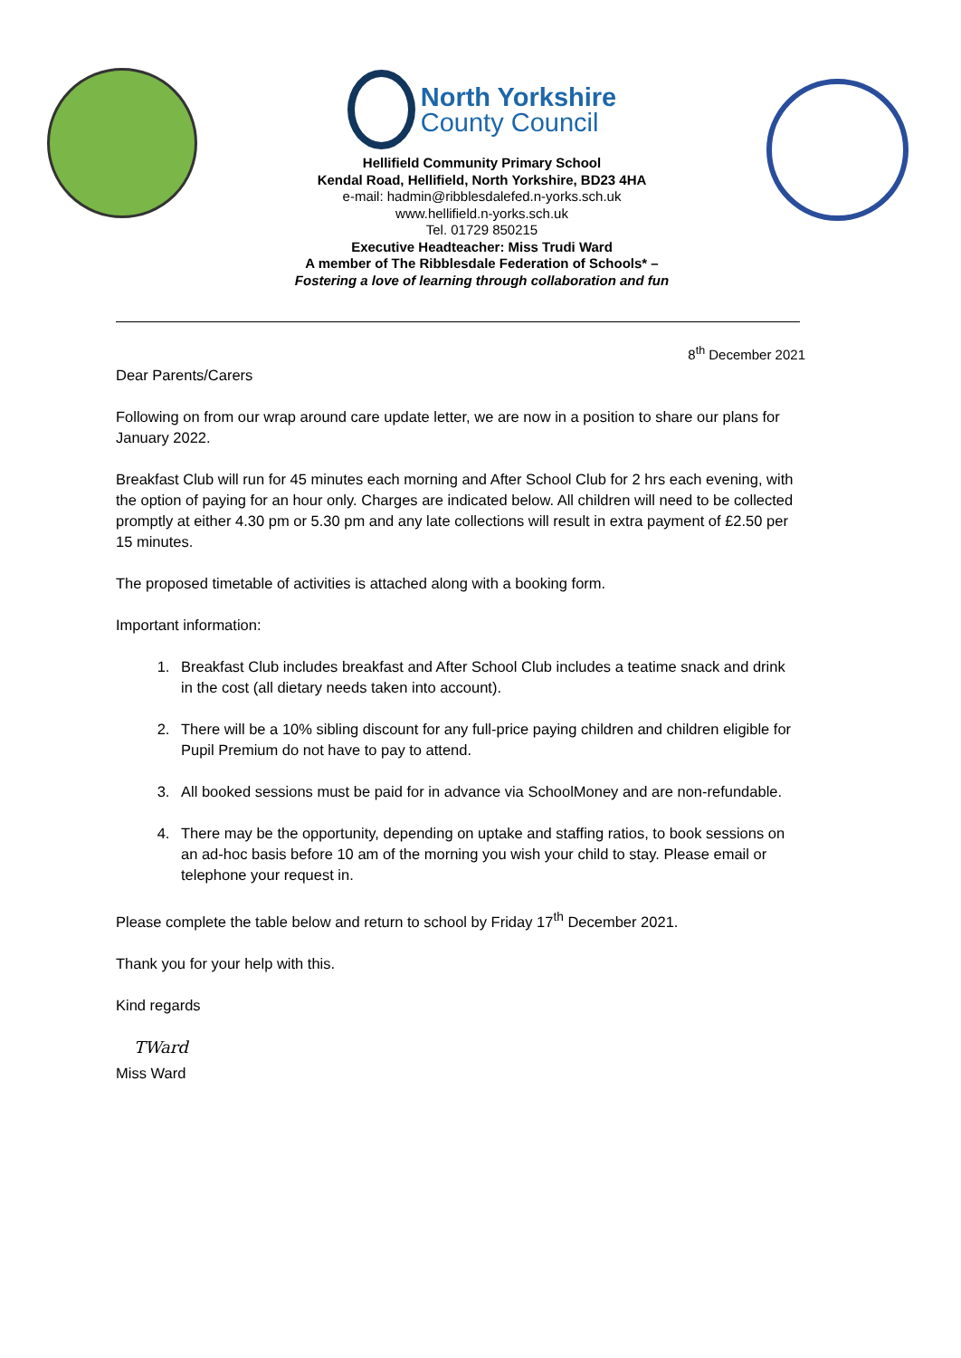North Yorkshire
County Council
Hellifield Community Primary School
Kendal Road, Hellifield, North Yorkshire, BD23 4HA
e-mail: hadmin@ribblesdalefed.n-yorks.sch.uk
www.hellifield.n-yorks.sch.uk
Tel. 01729 850215
Executive Headteacher: Miss Trudi Ward
A member of The Ribblesdale Federation of Schools* –
Fostering a love of learning through collaboration and fun
8<sup>th</sup> December 2021
Dear Parents/Carers
Following on from our wrap around care update letter, we are now in a position to share our plans for January 2022.
Breakfast Club will run for 45 minutes each morning and After School Club for 2 hrs each evening, with the option of paying for an hour only. Charges are indicated below. All children will need to be collected promptly at either 4.30 pm or 5.30 pm and any late collections will result in extra payment of £2.50 per 15 minutes.
The proposed timetable of activities is attached along with a booking form.
Important information:
1. Breakfast Club includes breakfast and After School Club includes a teatime snack and drink in the cost (all dietary needs taken into account).
2. There will be a 10% sibling discount for any full-price paying children and children eligible for Pupil Premium do not have to pay to attend.
3. All booked sessions must be paid for in advance via SchoolMoney and are non-refundable.
4. There may be the opportunity, depending on uptake and staffing ratios, to book sessions on an ad-hoc basis before 10 am of the morning you wish your child to stay. Please email or telephone your request in.
Please complete the table below and return to school by Friday 17<sup>th</sup> December 2021.
Thank you for your help with this.
Kind regards
TWard
Miss Ward